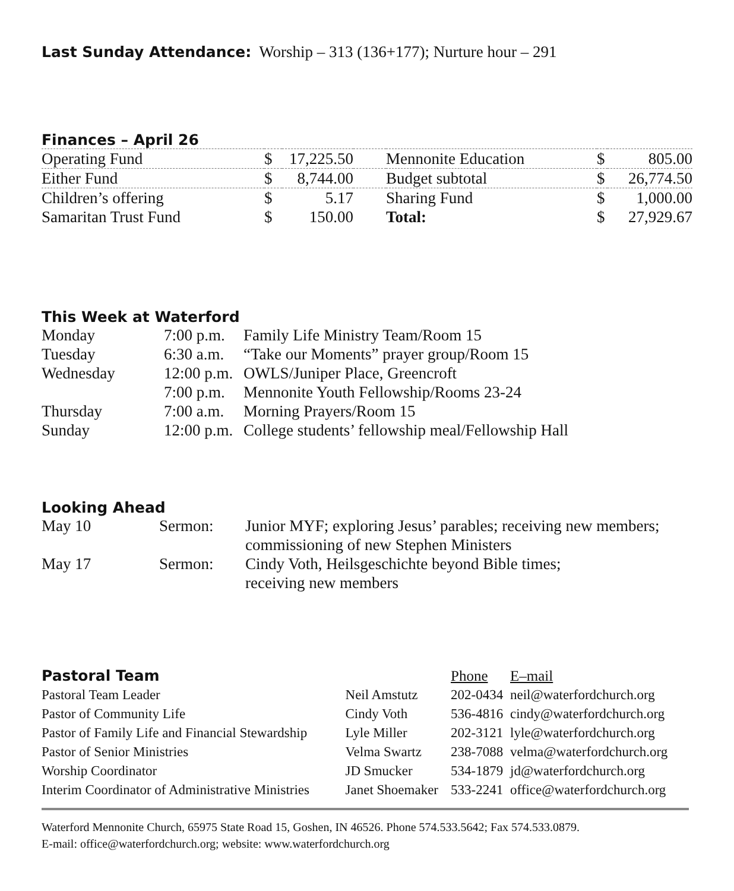Last Sunday Attendance: Worship – 313 (136+177); Nurture hour – 291
Finances – April 26
| Operating Fund | $ | 17,225.50 | | Mennonite Education | $ | 805.00 |
| Either Fund | $ | 8,744.00 | | Budget subtotal | $ | 26,774.50 |
| Children’s offering | $ | 5.17 | | Sharing Fund | $ | 1,000.00 |
| Samaritan Trust Fund | $ | 150.00 | | Total: | $ | 27,929.67 |
This Week at Waterford
| Monday | 7:00 p.m. | Family Life Ministry Team/Room 15 |
| Tuesday | 6:30 a.m. | “Take our Moments” prayer group/Room 15 |
| Wednesday | 12:00 p.m. | OWLS/Juniper Place, Greencroft |
| | 7:00 p.m. | Mennonite Youth Fellowship/Rooms 23-24 |
| Thursday | 7:00 a.m. | Morning Prayers/Room 15 |
| Sunday | 12:00 p.m. | College students’ fellowship meal/Fellowship Hall |
Looking Ahead
| May 10 | Sermon: | Junior MYF; exploring Jesus’ parables; receiving new members; commissioning of new Stephen Ministers |
| May 17 | Sermon: | Cindy Voth, Heilsgeschichte beyond Bible times; receiving new members |
| Pastoral Team | | Phone | E–mail |
| Pastoral Team Leader | Neil Amstutz | 202-0434 | neil@waterfordchurch.org |
| Pastor of Community Life | Cindy Voth | 536-4816 | cindy@waterfordchurch.org |
| Pastor of Family Life and Financial Stewardship | Lyle Miller | 202-3121 | lyle@waterfordchurch.org |
| Pastor of Senior Ministries | Velma Swartz | 238-7088 | velma@waterfordchurch.org |
| Worship Coordinator | JD Smucker | 534-1879 | jd@waterfordchurch.org |
| Interim Coordinator of Administrative Ministries | Janet Shoemaker | 533-2241 | office@waterfordchurch.org |
Waterford Mennonite Church, 65975 State Road 15, Goshen, IN 46526. Phone 574.533.5642; Fax 574.533.0879.
E-mail: office@waterfordchurch.org; website: www.waterfordchurch.org